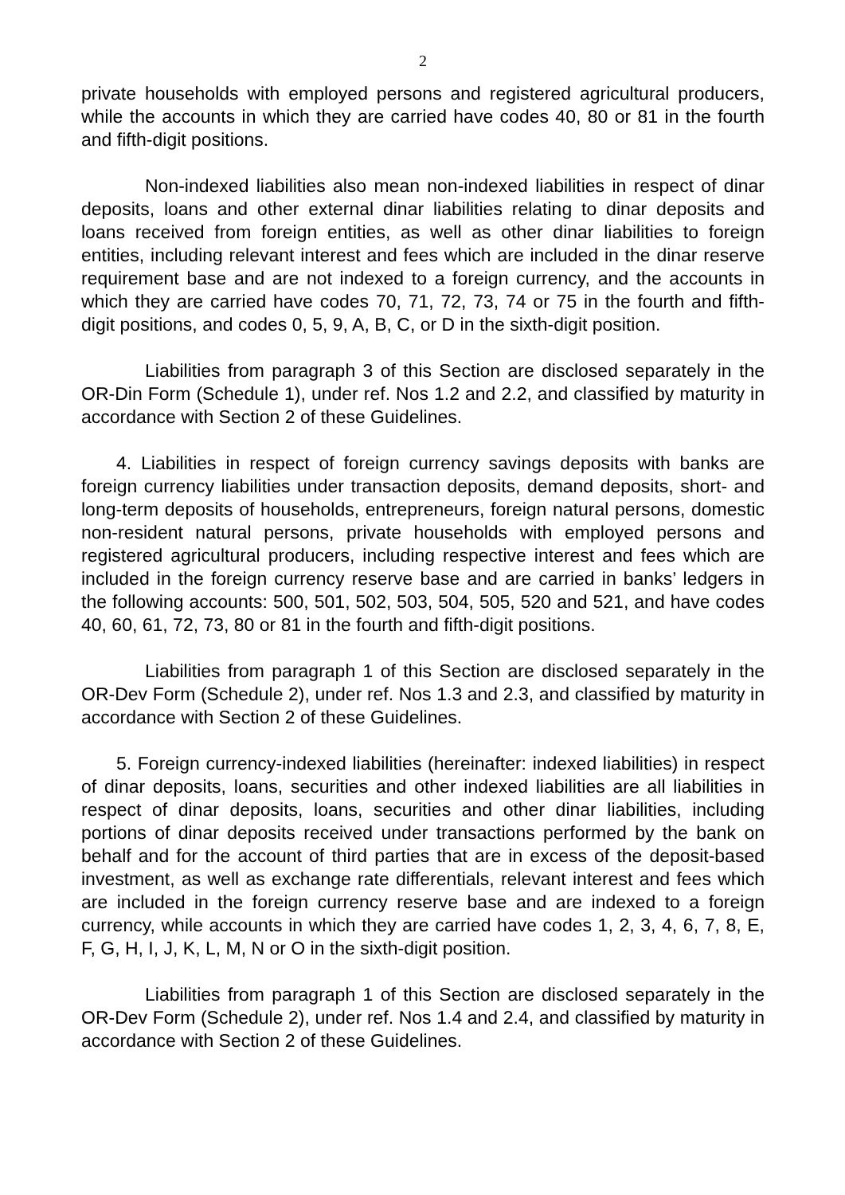2
private households with employed persons and registered agricultural producers, while the accounts in which they are carried have codes 40, 80 or 81 in the fourth and fifth-digit positions.
Non-indexed liabilities also mean non-indexed liabilities in respect of dinar deposits, loans and other external dinar liabilities relating to dinar deposits and loans received from foreign entities, as well as other dinar liabilities to foreign entities, including relevant interest and fees which are included in the dinar reserve requirement base and are not indexed to a foreign currency, and the accounts in which they are carried have codes 70, 71, 72, 73, 74 or 75 in the fourth and fifth-digit positions, and codes 0, 5, 9, A, B, C, or D in the sixth-digit position.
Liabilities from paragraph 3 of this Section are disclosed separately in the OR-Din Form (Schedule 1), under ref. Nos 1.2 and 2.2, and classified by maturity in accordance with Section 2 of these Guidelines.
4. Liabilities in respect of foreign currency savings deposits with banks are foreign currency liabilities under transaction deposits, demand deposits, short- and long-term deposits of households, entrepreneurs, foreign natural persons, domestic non-resident natural persons, private households with employed persons and registered agricultural producers, including respective interest and fees which are included in the foreign currency reserve base and are carried in banks’ ledgers in the following accounts: 500, 501, 502, 503, 504, 505, 520 and 521, and have codes 40, 60, 61, 72, 73, 80 or 81 in the fourth and fifth-digit positions.
Liabilities from paragraph 1 of this Section are disclosed separately in the OR-Dev Form (Schedule 2), under ref. Nos 1.3 and 2.3, and classified by maturity in accordance with Section 2 of these Guidelines.
5. Foreign currency-indexed liabilities (hereinafter: indexed liabilities) in respect of dinar deposits, loans, securities and other indexed liabilities are all liabilities in respect of dinar deposits, loans, securities and other dinar liabilities, including portions of dinar deposits received under transactions performed by the bank on behalf and for the account of third parties that are in excess of the deposit-based investment, as well as exchange rate differentials, relevant interest and fees which are included in the foreign currency reserve base and are indexed to a foreign currency, while accounts in which they are carried have codes 1, 2, 3, 4, 6, 7, 8, E, F, G, H, I, J, K, L, M, N or O in the sixth-digit position.
Liabilities from paragraph 1 of this Section are disclosed separately in the OR-Dev Form (Schedule 2), under ref. Nos 1.4 and 2.4, and classified by maturity in accordance with Section 2 of these Guidelines.